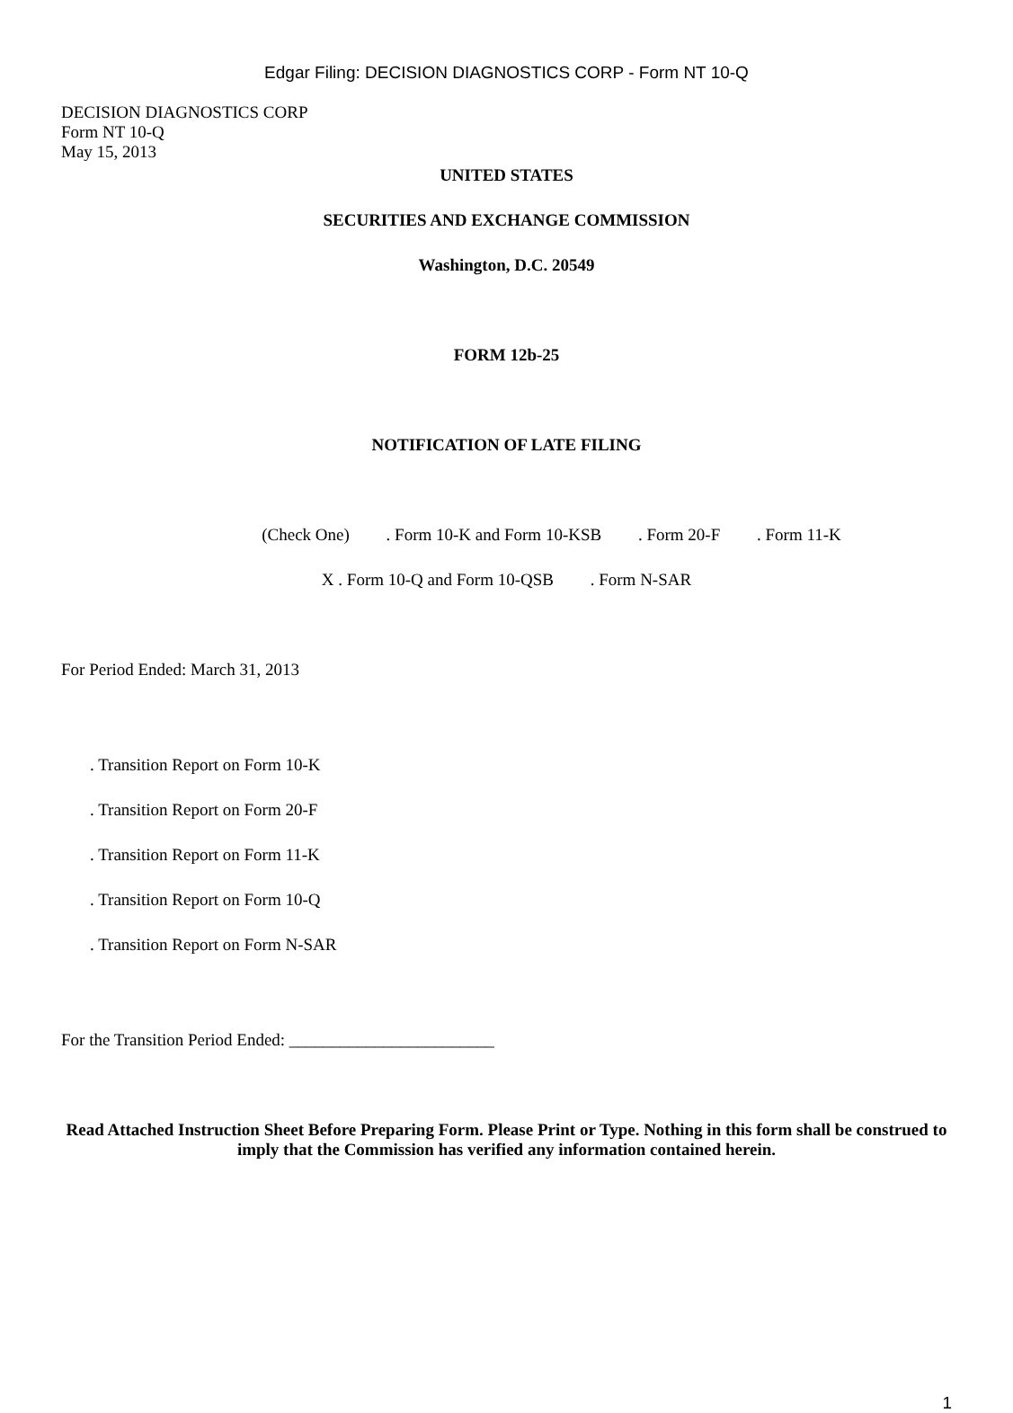Edgar Filing: DECISION DIAGNOSTICS CORP - Form NT 10-Q
DECISION DIAGNOSTICS CORP
Form NT 10-Q
May 15, 2013
UNITED STATES
SECURITIES AND EXCHANGE COMMISSION
Washington, D.C. 20549
FORM 12b-25
NOTIFICATION OF LATE FILING
(Check One) . Form 10-K and Form 10-KSB . Form 20-F . Form 11-K
X . Form 10-Q and Form 10-QSB . Form N-SAR
For Period Ended: March 31, 2013
. Transition Report on Form 10-K
. Transition Report on Form 20-F
. Transition Report on Form 11-K
. Transition Report on Form 10-Q
. Transition Report on Form N-SAR
For the Transition Period Ended: ________________________
Read Attached Instruction Sheet Before Preparing Form. Please Print or Type. Nothing in this form shall be construed to imply that the Commission has verified any information contained herein.
1